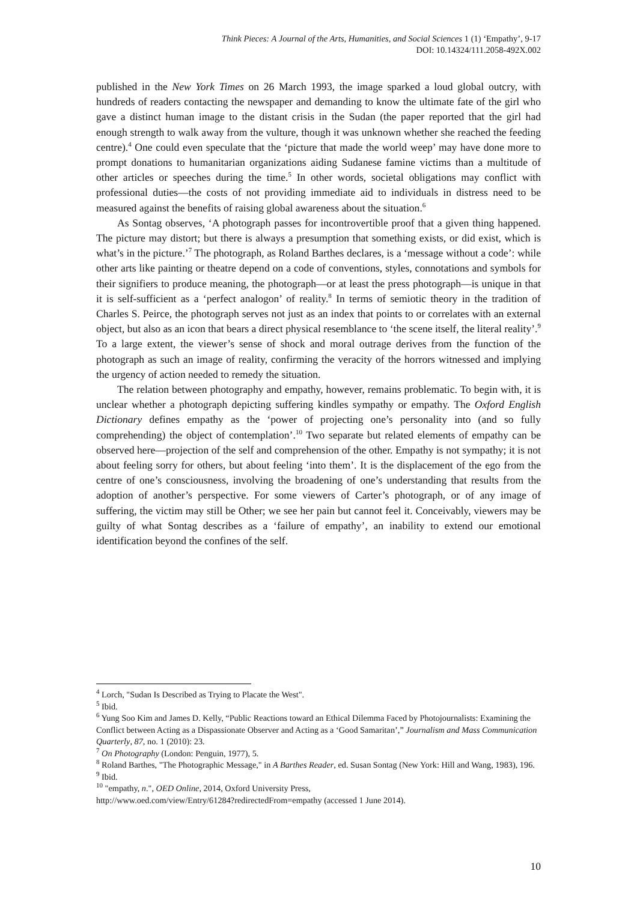Think Pieces: A Journal of the Arts, Humanities, and Social Sciences 1 (1) ‘Empathy’, 9-17
DOI: 10.14324/111.2058-492X.002
published in the New York Times on 26 March 1993, the image sparked a loud global outcry, with hundreds of readers contacting the newspaper and demanding to know the ultimate fate of the girl who gave a distinct human image to the distant crisis in the Sudan (the paper reported that the girl had enough strength to walk away from the vulture, though it was unknown whether she reached the feeding centre).<sup>4</sup> One could even speculate that the ‘picture that made the world weep’ may have done more to prompt donations to humanitarian organizations aiding Sudanese famine victims than a multitude of other articles or speeches during the time.<sup>5</sup> In other words, societal obligations may conflict with professional duties—the costs of not providing immediate aid to individuals in distress need to be measured against the benefits of raising global awareness about the situation.<sup>6</sup>
As Sontag observes, ‘A photograph passes for incontrovertible proof that a given thing happened. The picture may distort; but there is always a presumption that something exists, or did exist, which is what’s in the picture.’<sup>7</sup> The photograph, as Roland Barthes declares, is a ‘message without a code’: while other arts like painting or theatre depend on a code of conventions, styles, connotations and symbols for their signifiers to produce meaning, the photograph—or at least the press photograph—is unique in that it is self-sufficient as a ‘perfect analogon’ of reality.<sup>8</sup> In terms of semiotic theory in the tradition of Charles S. Peirce, the photograph serves not just as an index that points to or correlates with an external object, but also as an icon that bears a direct physical resemblance to ‘the scene itself, the literal reality’.<sup>9</sup> To a large extent, the viewer’s sense of shock and moral outrage derives from the function of the photograph as such an image of reality, confirming the veracity of the horrors witnessed and implying the urgency of action needed to remedy the situation.
The relation between photography and empathy, however, remains problematic. To begin with, it is unclear whether a photograph depicting suffering kindles sympathy or empathy. The Oxford English Dictionary defines empathy as the ‘power of projecting one’s personality into (and so fully comprehending) the object of contemplation’.<sup>10</sup> Two separate but related elements of empathy can be observed here—projection of the self and comprehension of the other. Empathy is not sympathy; it is not about feeling sorry for others, but about feeling ‘into them’. It is the displacement of the ego from the centre of one’s consciousness, involving the broadening of one’s understanding that results from the adoption of another’s perspective. For some viewers of Carter’s photograph, or of any image of suffering, the victim may still be Other; we see her pain but cannot feel it. Conceivably, viewers may be guilty of what Sontag describes as a ‘failure of empathy’, an inability to extend our emotional identification beyond the confines of the self.
<sup>4</sup> Lorch, "Sudan Is Described as Trying to Placate the West".
<sup>5</sup> Ibid.
<sup>6</sup> Yung Soo Kim and James D. Kelly, “Public Reactions toward an Ethical Dilemma Faced by Photojournalists: Examining the Conflict between Acting as a Dispassionate Observer and Acting as a ‘Good Samaritan’,” Journalism and Mass Communication Quarterly, 87, no. 1 (2010): 23.
<sup>7</sup> On Photography (London: Penguin, 1977), 5.
<sup>8</sup> Roland Barthes, "The Photographic Message," in A Barthes Reader, ed. Susan Sontag (New York: Hill and Wang, 1983), 196.
<sup>9</sup> Ibid.
<sup>10</sup> "empathy, n.", OED Online, 2014, Oxford University Press,
http://www.oed.com/view/Entry/61284?redirectedFrom=empathy (accessed 1 June 2014).
10